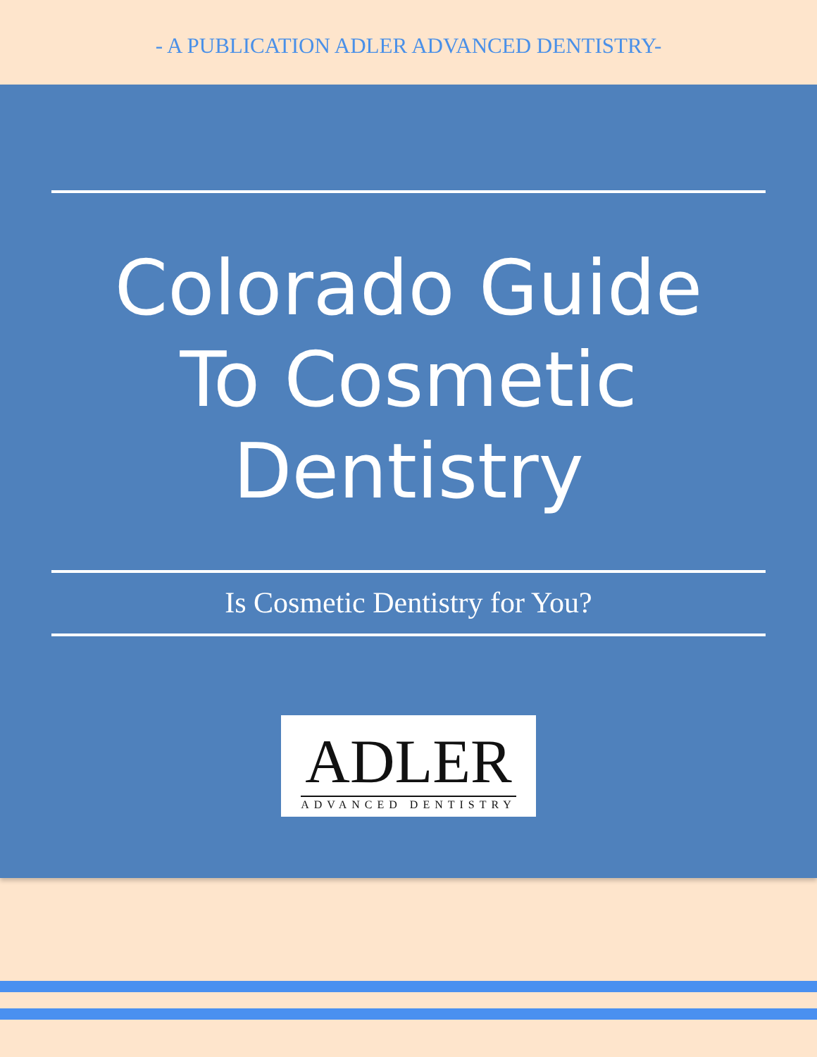- A PUBLICATION ADLER ADVANCED DENTISTRY-
Colorado Guide
To Cosmetic
Dentistry
Is Cosmetic Dentistry for You?
ADLER
ADVANCED DENTISTRY